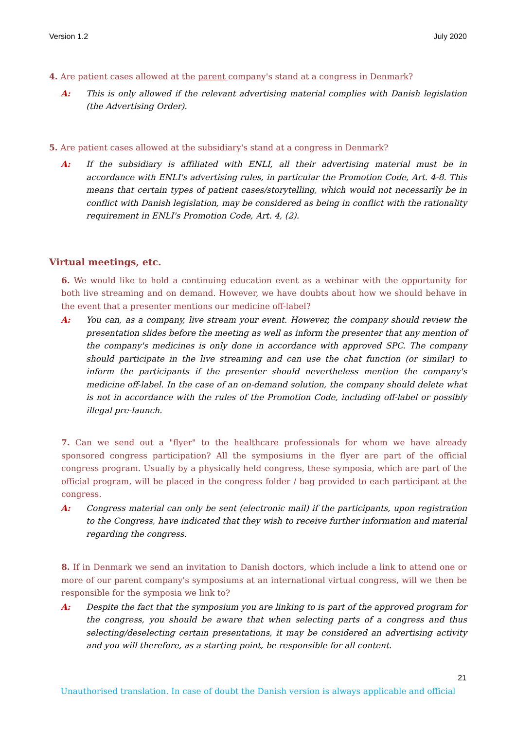Version 1.2 July 2020
4. Are patient cases allowed at the parent company's stand at a congress in Denmark?
A: This is only allowed if the relevant advertising material complies with Danish legislation (the Advertising Order).
5. Are patient cases allowed at the subsidiary's stand at a congress in Denmark?
A: If the subsidiary is affiliated with ENLI, all their advertising material must be in accordance with ENLI's advertising rules, in particular the Promotion Code, Art. 4-8. This means that certain types of patient cases/storytelling, which would not necessarily be in conflict with Danish legislation, may be considered as being in conflict with the rationality requirement in ENLI's Promotion Code, Art. 4, (2).
Virtual meetings, etc.
6. We would like to hold a continuing education event as a webinar with the opportunity for both live streaming and on demand. However, we have doubts about how we should behave in the event that a presenter mentions our medicine off-label?
A: You can, as a company, live stream your event. However, the company should review the presentation slides before the meeting as well as inform the presenter that any mention of the company's medicines is only done in accordance with approved SPC. The company should participate in the live streaming and can use the chat function (or similar) to inform the participants if the presenter should nevertheless mention the company's medicine off-label. In the case of an on-demand solution, the company should delete what is not in accordance with the rules of the Promotion Code, including off-label or possibly illegal pre-launch.
7. Can we send out a "flyer" to the healthcare professionals for whom we have already sponsored congress participation? All the symposiums in the flyer are part of the official congress program. Usually by a physically held congress, these symposia, which are part of the official program, will be placed in the congress folder / bag provided to each participant at the congress.
A: Congress material can only be sent (electronic mail) if the participants, upon registration to the Congress, have indicated that they wish to receive further information and material regarding the congress.
8. If in Denmark we send an invitation to Danish doctors, which include a link to attend one or more of our parent company's symposiums at an international virtual congress, will we then be responsible for the symposia we link to?
A: Despite the fact that the symposium you are linking to is part of the approved program for the congress, you should be aware that when selecting parts of a congress and thus selecting/deselecting certain presentations, it may be considered an advertising activity and you will therefore, as a starting point, be responsible for all content.
21
Unauthorised translation. In case of doubt the Danish version is always applicable and official